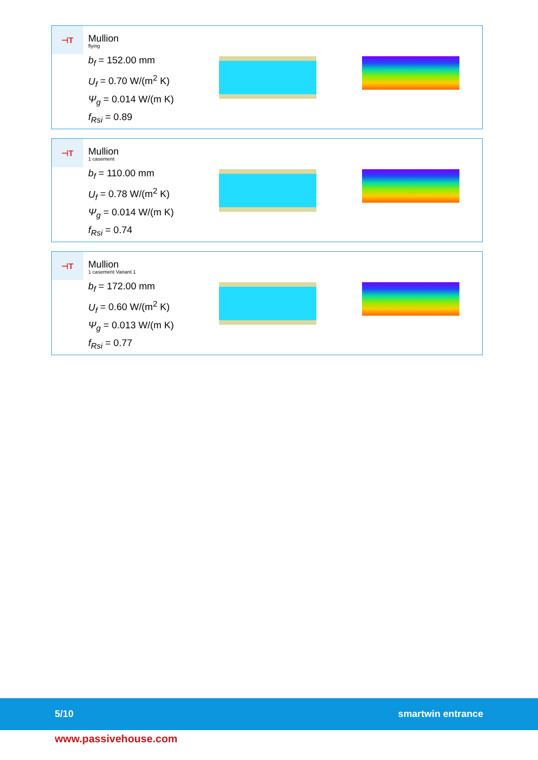⊣T
Mullion
flying
b<sub>f</sub> = 152.00 mm
U<sub>f</sub> = 0.70 W/(m<sup>2</sup> K)
Ψ<sub>g</sub> = 0.014 W/(m K)
f<sub>Rsi</sub> = 0.89
⊣T
Mullion
1 casement
b<sub>f</sub> = 110.00 mm
U<sub>f</sub> = 0.78 W/(m<sup>2</sup> K)
Ψ<sub>g</sub> = 0.014 W/(m K)
f<sub>Rsi</sub> = 0.74
⊣T
Mullion
1 casement Variant 1
b<sub>f</sub> = 172.00 mm
U<sub>f</sub> = 0.60 W/(m<sup>2</sup> K)
Ψ<sub>g</sub> = 0.013 W/(m K)
f<sub>Rsi</sub> = 0.77
5/10 smartwin entrance
www.passivehouse.com